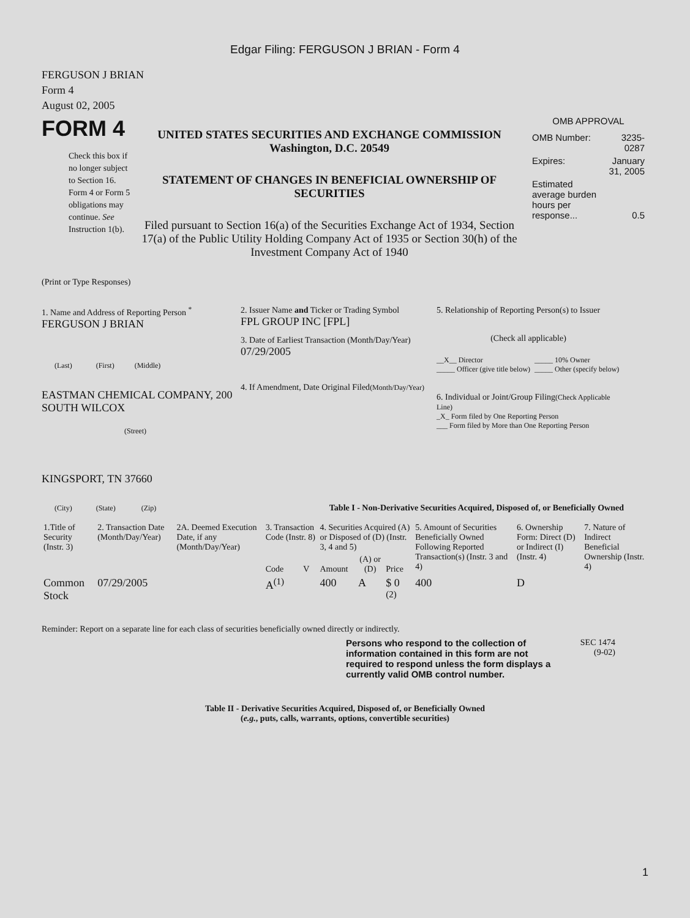Edgar Filing: FERGUSON J BRIAN - Form 4
FERGUSON J BRIAN
Form 4
August 02, 2005
FORM 4
Check this box if no longer subject to Section 16. Form 4 or Form 5 obligations may continue. See Instruction 1(b).
UNITED STATES SECURITIES AND EXCHANGE COMMISSION
Washington, D.C. 20549
STATEMENT OF CHANGES IN BENEFICIAL OWNERSHIP OF SECURITIES
Filed pursuant to Section 16(a) of the Securities Exchange Act of 1934, Section 17(a) of the Public Utility Holding Company Act of 1935 or Section 30(h) of the Investment Company Act of 1940
OMB APPROVAL
| OMB Number: | 3235-0287 |
| Expires: | January 31, 2005 |
| Estimated average burden hours per response... | 0.5 |
(Print or Type Responses)
1. Name and Address of Reporting Person <sup>*</sup>
FERGUSON J BRIAN
(Last) (First) (Middle)
EASTMAN CHEMICAL COMPANY, 200 SOUTH WILCOX
(Street)
KINGSPORT, TN 37660
(City) (State) (Zip)
2. Issuer Name and Ticker or Trading Symbol
FPL GROUP INC [FPL]
3. Date of Earliest Transaction (Month/Day/Year)
07/29/2005
4. If Amendment, Date Original Filed(Month/Day/Year)
5. Relationship of Reporting Person(s) to Issuer
(Check all applicable)
__X__ Director
_____ Officer (give title below)
_____ 10% Owner
_____ Other (specify below)
6. Individual or Joint/Group Filing(Check Applicable Line)
_X_ Form filed by One Reporting Person
___ Form filed by More than One Reporting Person
Table I - Non-Derivative Securities Acquired, Disposed of, or Beneficially Owned
| 1.Title of Security (Instr. 3) | 2. Transaction Date (Month/Day/Year) | 2A. Deemed Execution Date, if any (Month/Day/Year) | 3. Transaction Code (Instr. 8) | | 4. Securities Acquired (A) or Disposed of (D) (Instr. 3, 4 and 5) | | | 5. Amount of Securities Beneficially Owned Following Reported Transaction(s) (Instr. 3 and 4) | 6. Ownership Form: Direct (D) or Indirect (I) (Instr. 4) | 7. Nature of Indirect Beneficial Ownership (Instr. 4) |
| --- | --- | --- | --- | --- | --- | --- | --- | --- | --- | --- |
| | | | Code | V | Amount | (A) or (D) | Price | | | |
| Common Stock | 07/29/2005 | | A<sup>(1)</sup> | | 400 | A | $ 0 <sup>(2)</sup> | 400 | D | |
Reminder: Report on a separate line for each class of securities beneficially owned directly or indirectly.
Persons who respond to the collection of information contained in this form are not required to respond unless the form displays a currently valid OMB control number.
SEC 1474
(9-02)
Table II - Derivative Securities Acquired, Disposed of, or Beneficially Owned
(e.g., puts, calls, warrants, options, convertible securities)
1